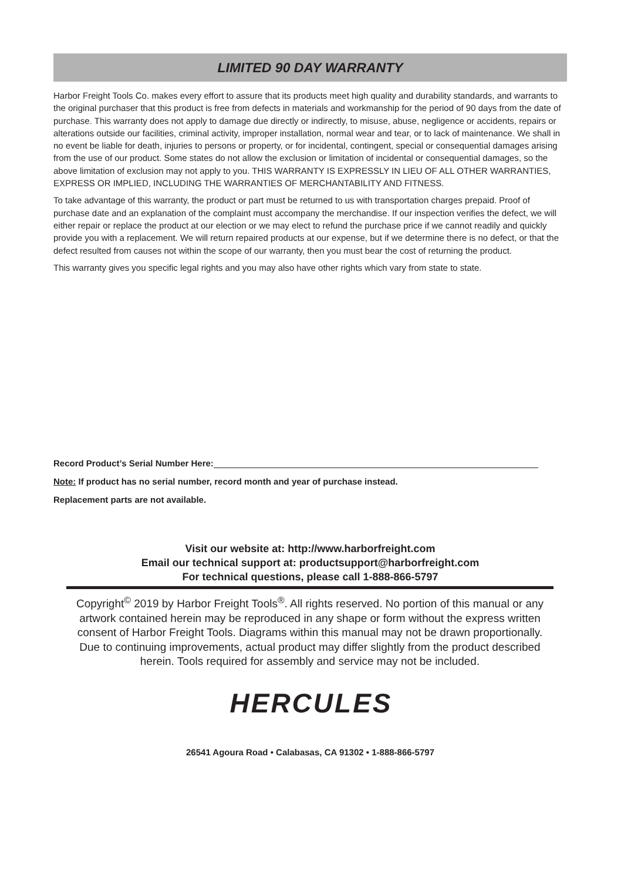LIMITED 90 DAY WARRANTY
Harbor Freight Tools Co. makes every effort to assure that its products meet high quality and durability standards, and warrants to the original purchaser that this product is free from defects in materials and workmanship for the period of 90 days from the date of purchase. This warranty does not apply to damage due directly or indirectly, to misuse, abuse, negligence or accidents, repairs or alterations outside our facilities, criminal activity, improper installation, normal wear and tear, or to lack of maintenance. We shall in no event be liable for death, injuries to persons or property, or for incidental, contingent, special or consequential damages arising from the use of our product. Some states do not allow the exclusion or limitation of incidental or consequential damages, so the above limitation of exclusion may not apply to you. THIS WARRANTY IS EXPRESSLY IN LIEU OF ALL OTHER WARRANTIES, EXPRESS OR IMPLIED, INCLUDING THE WARRANTIES OF MERCHANTABILITY AND FITNESS.
To take advantage of this warranty, the product or part must be returned to us with transportation charges prepaid. Proof of purchase date and an explanation of the complaint must accompany the merchandise. If our inspection verifies the defect, we will either repair or replace the product at our election or we may elect to refund the purchase price if we cannot readily and quickly provide you with a replacement. We will return repaired products at our expense, but if we determine there is no defect, or that the defect resulted from causes not within the scope of our warranty, then you must bear the cost of returning the product.
This warranty gives you specific legal rights and you may also have other rights which vary from state to state.
Record Product’s Serial Number Here:
Note: If product has no serial number, record month and year of purchase instead.
Replacement parts are not available.
Visit our website at: http://www.harborfreight.com
Email our technical support at: productsupport@harborfreight.com
For technical questions, please call 1-888-866-5797
Copyright<sup>©</sup> 2019 by Harbor Freight Tools<sup>®</sup>. All rights reserved. No portion of this manual or any artwork contained herein may be reproduced in any shape or form without the express written consent of Harbor Freight Tools. Diagrams within this manual may not be drawn proportionally. Due to continuing improvements, actual product may differ slightly from the product described herein. Tools required for assembly and service may not be included.
HERCULES
26541 Agoura Road • Calabasas, CA 91302 • 1-888-866-5797